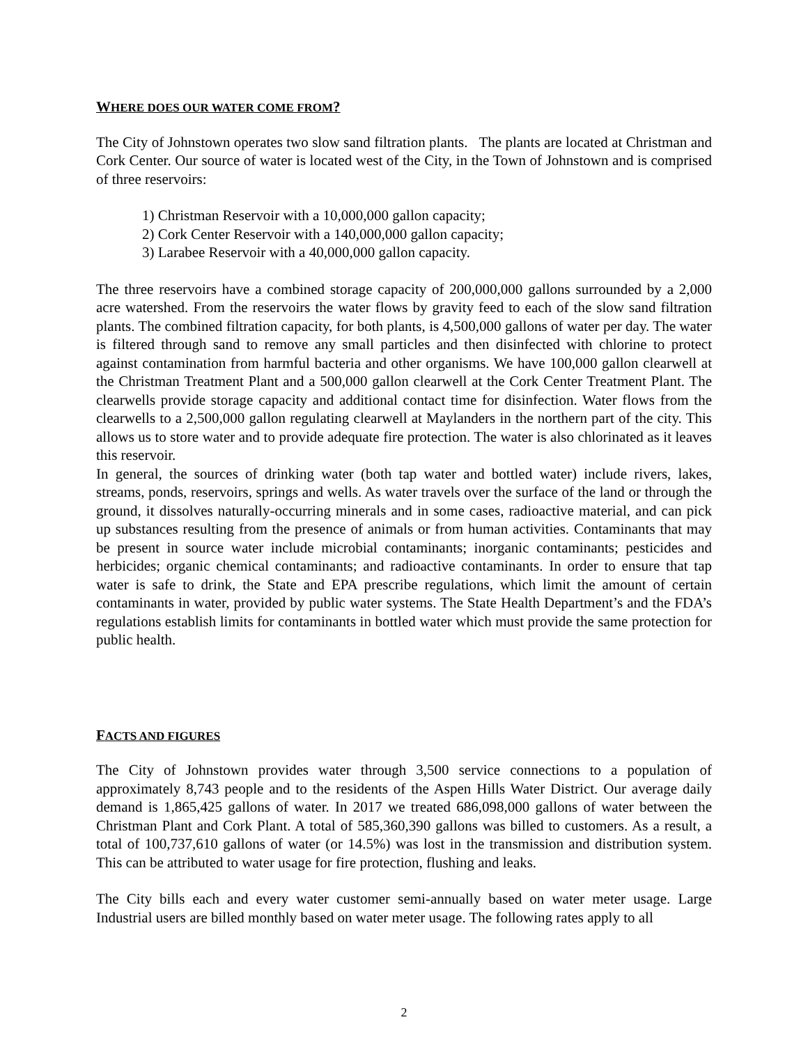WHERE DOES OUR WATER COME FROM?
The City of Johnstown operates two slow sand filtration plants. The plants are located at Christman and Cork Center. Our source of water is located west of the City, in the Town of Johnstown and is comprised of three reservoirs:
1) Christman Reservoir with a 10,000,000 gallon capacity;
2) Cork Center Reservoir with a 140,000,000 gallon capacity;
3) Larabee Reservoir with a 40,000,000 gallon capacity.
The three reservoirs have a combined storage capacity of 200,000,000 gallons surrounded by a 2,000 acre watershed. From the reservoirs the water flows by gravity feed to each of the slow sand filtration plants. The combined filtration capacity, for both plants, is 4,500,000 gallons of water per day. The water is filtered through sand to remove any small particles and then disinfected with chlorine to protect against contamination from harmful bacteria and other organisms. We have 100,000 gallon clearwell at the Christman Treatment Plant and a 500,000 gallon clearwell at the Cork Center Treatment Plant. The clearwells provide storage capacity and additional contact time for disinfection. Water flows from the clearwells to a 2,500,000 gallon regulating clearwell at Maylanders in the northern part of the city. This allows us to store water and to provide adequate fire protection. The water is also chlorinated as it leaves this reservoir.
In general, the sources of drinking water (both tap water and bottled water) include rivers, lakes, streams, ponds, reservoirs, springs and wells. As water travels over the surface of the land or through the ground, it dissolves naturally-occurring minerals and in some cases, radioactive material, and can pick up substances resulting from the presence of animals or from human activities. Contaminants that may be present in source water include microbial contaminants; inorganic contaminants; pesticides and herbicides; organic chemical contaminants; and radioactive contaminants. In order to ensure that tap water is safe to drink, the State and EPA prescribe regulations, which limit the amount of certain contaminants in water, provided by public water systems. The State Health Department’s and the FDA’s regulations establish limits for contaminants in bottled water which must provide the same protection for public health.
FACTS AND FIGURES
The City of Johnstown provides water through 3,500 service connections to a population of approximately 8,743 people and to the residents of the Aspen Hills Water District. Our average daily demand is 1,865,425 gallons of water. In 2017 we treated 686,098,000 gallons of water between the Christman Plant and Cork Plant. A total of 585,360,390 gallons was billed to customers. As a result, a total of 100,737,610 gallons of water (or 14.5%) was lost in the transmission and distribution system. This can be attributed to water usage for fire protection, flushing and leaks.
The City bills each and every water customer semi-annually based on water meter usage. Large Industrial users are billed monthly based on water meter usage. The following rates apply to all
2